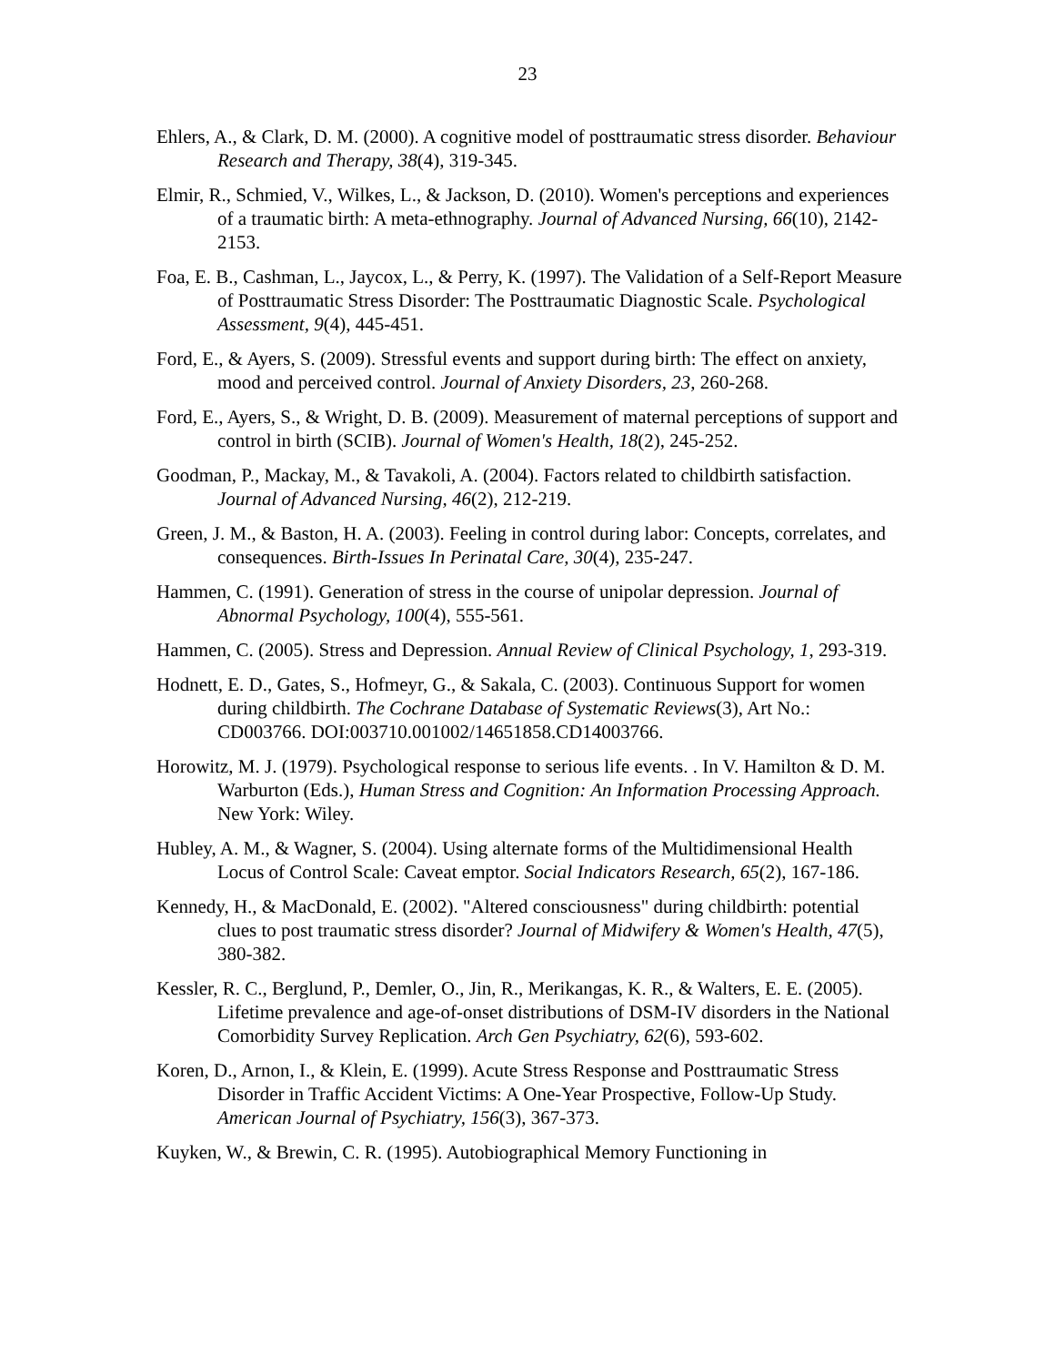23
Ehlers, A., & Clark, D. M. (2000). A cognitive model of posttraumatic stress disorder. Behaviour Research and Therapy, 38(4), 319-345.
Elmir, R., Schmied, V., Wilkes, L., & Jackson, D. (2010). Women's perceptions and experiences of a traumatic birth: A meta-ethnography. Journal of Advanced Nursing, 66(10), 2142-2153.
Foa, E. B., Cashman, L., Jaycox, L., & Perry, K. (1997). The Validation of a Self-Report Measure of Posttraumatic Stress Disorder: The Posttraumatic Diagnostic Scale. Psychological Assessment, 9(4), 445-451.
Ford, E., & Ayers, S. (2009). Stressful events and support during birth: The effect on anxiety, mood and perceived control. Journal of Anxiety Disorders, 23, 260-268.
Ford, E., Ayers, S., & Wright, D. B. (2009). Measurement of maternal perceptions of support and control in birth (SCIB). Journal of Women's Health, 18(2), 245-252.
Goodman, P., Mackay, M., & Tavakoli, A. (2004). Factors related to childbirth satisfaction. Journal of Advanced Nursing, 46(2), 212-219.
Green, J. M., & Baston, H. A. (2003). Feeling in control during labor: Concepts, correlates, and consequences. Birth-Issues In Perinatal Care, 30(4), 235-247.
Hammen, C. (1991). Generation of stress in the course of unipolar depression. Journal of Abnormal Psychology, 100(4), 555-561.
Hammen, C. (2005). Stress and Depression. Annual Review of Clinical Psychology, 1, 293-319.
Hodnett, E. D., Gates, S., Hofmeyr, G., & Sakala, C. (2003). Continuous Support for women during childbirth. The Cochrane Database of Systematic Reviews(3), Art No.: CD003766. DOI:003710.001002/14651858.CD14003766.
Horowitz, M. J. (1979). Psychological response to serious life events. . In V. Hamilton & D. M. Warburton (Eds.), Human Stress and Cognition: An Information Processing Approach. New York: Wiley.
Hubley, A. M., & Wagner, S. (2004). Using alternate forms of the Multidimensional Health Locus of Control Scale: Caveat emptor. Social Indicators Research, 65(2), 167-186.
Kennedy, H., & MacDonald, E. (2002). "Altered consciousness" during childbirth: potential clues to post traumatic stress disorder? Journal of Midwifery & Women's Health, 47(5), 380-382.
Kessler, R. C., Berglund, P., Demler, O., Jin, R., Merikangas, K. R., & Walters, E. E. (2005). Lifetime prevalence and age-of-onset distributions of DSM-IV disorders in the National Comorbidity Survey Replication. Arch Gen Psychiatry, 62(6), 593-602.
Koren, D., Arnon, I., & Klein, E. (1999). Acute Stress Response and Posttraumatic Stress Disorder in Traffic Accident Victims: A One-Year Prospective, Follow-Up Study. American Journal of Psychiatry, 156(3), 367-373.
Kuyken, W., & Brewin, C. R. (1995). Autobiographical Memory Functioning in